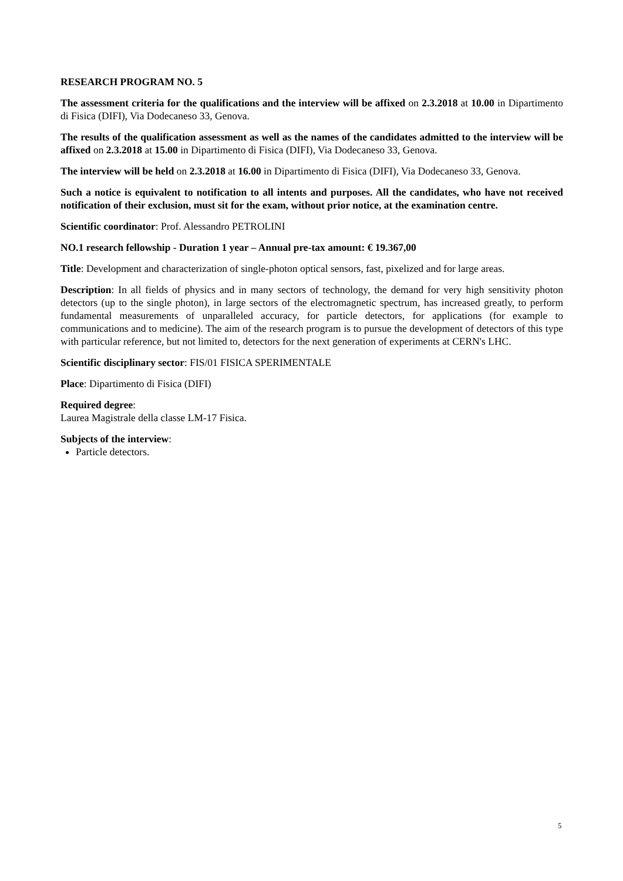RESEARCH PROGRAM NO. 5
The assessment criteria for the qualifications and the interview will be affixed on 2.3.2018 at 10.00 in Dipartimento di Fisica (DIFI), Via Dodecaneso 33, Genova.
The results of the qualification assessment as well as the names of the candidates admitted to the interview will be affixed on 2.3.2018 at 15.00 in Dipartimento di Fisica (DIFI), Via Dodecaneso 33, Genova.
The interview will be held on 2.3.2018 at 16.00 in Dipartimento di Fisica (DIFI), Via Dodecaneso 33, Genova.
Such a notice is equivalent to notification to all intents and purposes. All the candidates, who have not received notification of their exclusion, must sit for the exam, without prior notice, at the examination centre.
Scientific coordinator: Prof. Alessandro PETROLINI
NO.1 research fellowship - Duration 1 year – Annual pre-tax amount: € 19.367,00
Title: Development and characterization of single-photon optical sensors, fast, pixelized and for large areas.
Description: In all fields of physics and in many sectors of technology, the demand for very high sensitivity photon detectors (up to the single photon), in large sectors of the electromagnetic spectrum, has increased greatly, to perform fundamental measurements of unparalleled accuracy, for particle detectors, for applications (for example to communications and to medicine). The aim of the research program is to pursue the development of detectors of this type with particular reference, but not limited to, detectors for the next generation of experiments at CERN's LHC.
Scientific disciplinary sector: FIS/01 FISICA SPERIMENTALE
Place: Dipartimento di Fisica (DIFI)
Required degree:
Laurea Magistrale della classe LM-17 Fisica.
Subjects of the interview:
Particle detectors.
5